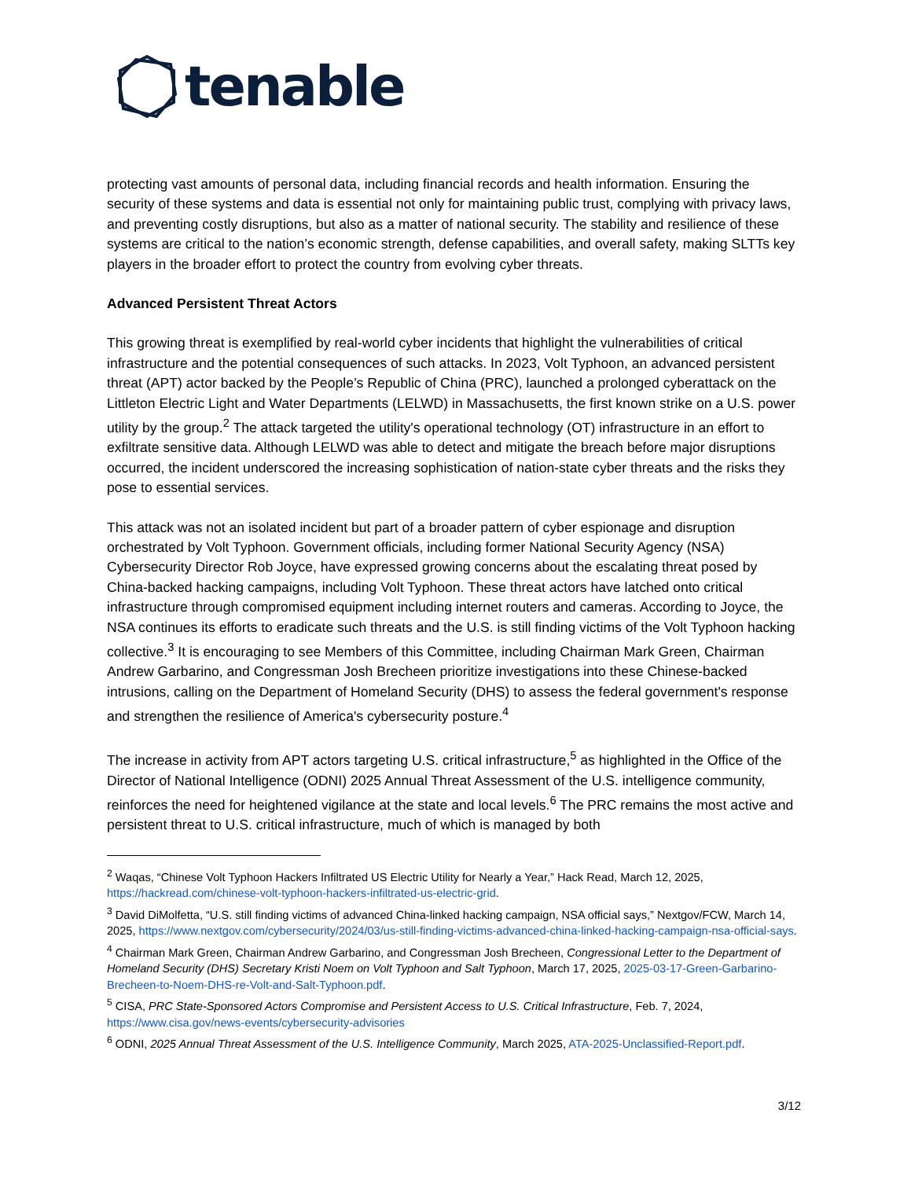tenable
protecting vast amounts of personal data, including financial records and health information. Ensuring the security of these systems and data is essential not only for maintaining public trust, complying with privacy laws, and preventing costly disruptions, but also as a matter of national security. The stability and resilience of these systems are critical to the nation’s economic strength, defense capabilities, and overall safety, making SLTTs key players in the broader effort to protect the country from evolving cyber threats.
Advanced Persistent Threat Actors
This growing threat is exemplified by real-world cyber incidents that highlight the vulnerabilities of critical infrastructure and the potential consequences of such attacks. In 2023, Volt Typhoon, an advanced persistent threat (APT) actor backed by the People’s Republic of China (PRC), launched a prolonged cyberattack on the Littleton Electric Light and Water Departments (LELWD) in Massachusetts, the first known strike on a U.S. power utility by the group.<sup>2</sup> The attack targeted the utility's operational technology (OT) infrastructure in an effort to exfiltrate sensitive data. Although LELWD was able to detect and mitigate the breach before major disruptions occurred, the incident underscored the increasing sophistication of nation-state cyber threats and the risks they pose to essential services.
This attack was not an isolated incident but part of a broader pattern of cyber espionage and disruption orchestrated by Volt Typhoon. Government officials, including former National Security Agency (NSA) Cybersecurity Director Rob Joyce, have expressed growing concerns about the escalating threat posed by China-backed hacking campaigns, including Volt Typhoon. These threat actors have latched onto critical infrastructure through compromised equipment including internet routers and cameras. According to Joyce, the NSA continues its efforts to eradicate such threats and the U.S. is still finding victims of the Volt Typhoon hacking collective.<sup>3</sup> It is encouraging to see Members of this Committee, including Chairman Mark Green, Chairman Andrew Garbarino, and Congressman Josh Brecheen prioritize investigations into these Chinese-backed intrusions, calling on the Department of Homeland Security (DHS) to assess the federal government's response and strengthen the resilience of America's cybersecurity posture.<sup>4</sup>
The increase in activity from APT actors targeting U.S. critical infrastructure,<sup>5</sup> as highlighted in the Office of the Director of National Intelligence (ODNI) 2025 Annual Threat Assessment of the U.S. intelligence community, reinforces the need for heightened vigilance at the state and local levels.<sup>6</sup> The PRC remains the most active and persistent threat to U.S. critical infrastructure, much of which is managed by both
<sup>2</sup> Waqas, “Chinese Volt Typhoon Hackers Infiltrated US Electric Utility for Nearly a Year,” Hack Read, March 12, 2025, https://hackread.com/chinese-volt-typhoon-hackers-infiltrated-us-electric-grid.
<sup>3</sup> David DiMolfetta, “U.S. still finding victims of advanced China-linked hacking campaign, NSA official says,” Nextgov/FCW, March 14, 2025, https://www.nextgov.com/cybersecurity/2024/03/us-still-finding-victims-advanced-china-linked-hacking-campaign-nsa-official-says.
<sup>4</sup> Chairman Mark Green, Chairman Andrew Garbarino, and Congressman Josh Brecheen, Congressional Letter to the Department of Homeland Security (DHS) Secretary Kristi Noem on Volt Typhoon and Salt Typhoon, March 17, 2025, 2025-03-17-Green-Garbarino-Brecheen-to-Noem-DHS-re-Volt-and-Salt-Typhoon.pdf.
<sup>5</sup> CISA, PRC State-Sponsored Actors Compromise and Persistent Access to U.S. Critical Infrastructure, Feb. 7, 2024, https://www.cisa.gov/news-events/cybersecurity-advisories
<sup>6</sup> ODNI, 2025 Annual Threat Assessment of the U.S. Intelligence Community, March 2025, ATA-2025-Unclassified-Report.pdf.
3/12